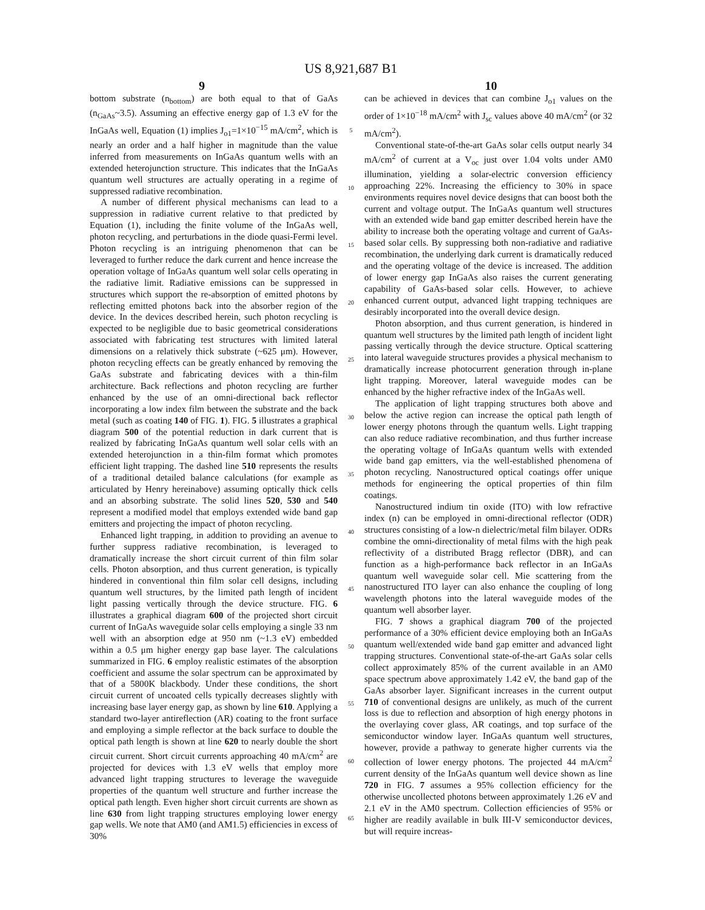US 8,921,687 B1
9 10
bottom substrate (n<sub>bottom</sub>) are both equal to that of GaAs (n<sub>GaAs</sub>~3.5). Assuming an effective energy gap of 1.3 eV for the InGaAs well, Equation (1) implies J<sub>o1</sub>=1×10<sup>−15</sup> mA/cm<sup>2</sup>, which is nearly an order and a half higher in magnitude than the value inferred from measurements on InGaAs quantum wells with an extended heterojunction structure. This indicates that the InGaAs quantum well structures are actually operating in a regime of suppressed radiative recombination.
A number of different physical mechanisms can lead to a suppression in radiative current relative to that predicted by Equation (1), including the finite volume of the InGaAs well, photon recycling, and perturbations in the diode quasi-Fermi level. Photon recycling is an intriguing phenomenon that can be leveraged to further reduce the dark current and hence increase the operation voltage of InGaAs quantum well solar cells operating in the radiative limit. Radiative emissions can be suppressed in structures which support the re-absorption of emitted photons by reflecting emitted photons back into the absorber region of the device. In the devices described herein, such photon recycling is expected to be negligible due to basic geometrical considerations associated with fabricating test structures with limited lateral dimensions on a relatively thick substrate (~625 μm). However, photon recycling effects can be greatly enhanced by removing the GaAs substrate and fabricating devices with a thin-film architecture. Back reflections and photon recycling are further enhanced by the use of an omni-directional back reflector incorporating a low index film between the substrate and the back metal (such as coating 140 of FIG. 1). FIG. 5 illustrates a graphical diagram 500 of the potential reduction in dark current that is realized by fabricating InGaAs quantum well solar cells with an extended heterojunction in a thin-film format which promotes efficient light trapping. The dashed line 510 represents the results of a traditional detailed balance calculations (for example as articulated by Henry hereinabove) assuming optically thick cells and an absorbing substrate. The solid lines 520, 530 and 540 represent a modified model that employs extended wide band gap emitters and projecting the impact of photon recycling.
Enhanced light trapping, in addition to providing an avenue to further suppress radiative recombination, is leveraged to dramatically increase the short circuit current of thin film solar cells. Photon absorption, and thus current generation, is typically hindered in conventional thin film solar cell designs, including quantum well structures, by the limited path length of incident light passing vertically through the device structure. FIG. 6 illustrates a graphical diagram 600 of the projected short circuit current of InGaAs waveguide solar cells employing a single 33 nm well with an absorption edge at 950 nm (~1.3 eV) embedded within a 0.5 μm higher energy gap base layer. The calculations summarized in FIG. 6 employ realistic estimates of the absorption coefficient and assume the solar spectrum can be approximated by that of a 5800K blackbody. Under these conditions, the short circuit current of uncoated cells typically decreases slightly with increasing base layer energy gap, as shown by line 610. Applying a standard two-layer antireflection (AR) coating to the front surface and employing a simple reflector at the back surface to double the optical path length is shown at line 620 to nearly double the short circuit current. Short circuit currents approaching 40 mA/cm<sup>2</sup> are projected for devices with 1.3 eV wells that employ more advanced light trapping structures to leverage the waveguide properties of the quantum well structure and further increase the optical path length. Even higher short circuit currents are shown as line 630 from light trapping structures employing lower energy gap wells. We note that AM0 (and AM1.5) efficiencies in excess of 30%
5
10
15
20
25
30
35
40
45
50
55
60
65
can be achieved in devices that can combine J<sub>o1</sub> values on the order of 1×10<sup>−18</sup> mA/cm<sup>2</sup> with J<sub>sc</sub> values above 40 mA/cm<sup>2</sup> (or 32 mA/cm<sup>2</sup>).
Conventional state-of-the-art GaAs solar cells output nearly 34 mA/cm<sup>2</sup> of current at a V<sub>oc</sub> just over 1.04 volts under AM0 illumination, yielding a solar-electric conversion efficiency approaching 22%. Increasing the efficiency to 30% in space environments requires novel device designs that can boost both the current and voltage output. The InGaAs quantum well structures with an extended wide band gap emitter described herein have the ability to increase both the operating voltage and current of GaAs-based solar cells. By suppressing both non-radiative and radiative recombination, the underlying dark current is dramatically reduced and the operating voltage of the device is increased. The addition of lower energy gap InGaAs also raises the current generating capability of GaAs-based solar cells. However, to achieve enhanced current output, advanced light trapping techniques are desirably incorporated into the overall device design.
Photon absorption, and thus current generation, is hindered in quantum well structures by the limited path length of incident light passing vertically through the device structure. Optical scattering into lateral waveguide structures provides a physical mechanism to dramatically increase photocurrent generation through in-plane light trapping. Moreover, lateral waveguide modes can be enhanced by the higher refractive index of the InGaAs well.
The application of light trapping structures both above and below the active region can increase the optical path length of lower energy photons through the quantum wells. Light trapping can also reduce radiative recombination, and thus further increase the operating voltage of InGaAs quantum wells with extended wide band gap emitters, via the well-established phenomena of photon recycling. Nanostructured optical coatings offer unique methods for engineering the optical properties of thin film coatings.
Nanostructured indium tin oxide (ITO) with low refractive index (n) can be employed in omni-directional reflector (ODR) structures consisting of a low-n dielectric/metal film bilayer. ODRs combine the omni-directionality of metal films with the high peak reflectivity of a distributed Bragg reflector (DBR), and can function as a high-performance back reflector in an InGaAs quantum well waveguide solar cell. Mie scattering from the nanostructured ITO layer can also enhance the coupling of long wavelength photons into the lateral waveguide modes of the quantum well absorber layer.
FIG. 7 shows a graphical diagram 700 of the projected performance of a 30% efficient device employing both an InGaAs quantum well/extended wide band gap emitter and advanced light trapping structures. Conventional state-of-the-art GaAs solar cells collect approximately 85% of the current available in an AM0 space spectrum above approximately 1.42 eV, the band gap of the GaAs absorber layer. Significant increases in the current output 710 of conventional designs are unlikely, as much of the current loss is due to reflection and absorption of high energy photons in the overlaying cover glass, AR coatings, and top surface of the semiconductor window layer. InGaAs quantum well structures, however, provide a pathway to generate higher currents via the collection of lower energy photons. The projected 44 mA/cm<sup>2</sup> current density of the InGaAs quantum well device shown as line 720 in FIG. 7 assumes a 95% collection efficiency for the otherwise uncollected photons between approximately 1.26 eV and 2.1 eV in the AM0 spectrum. Collection efficiencies of 95% or higher are readily available in bulk III-V semiconductor devices, but will require increas-